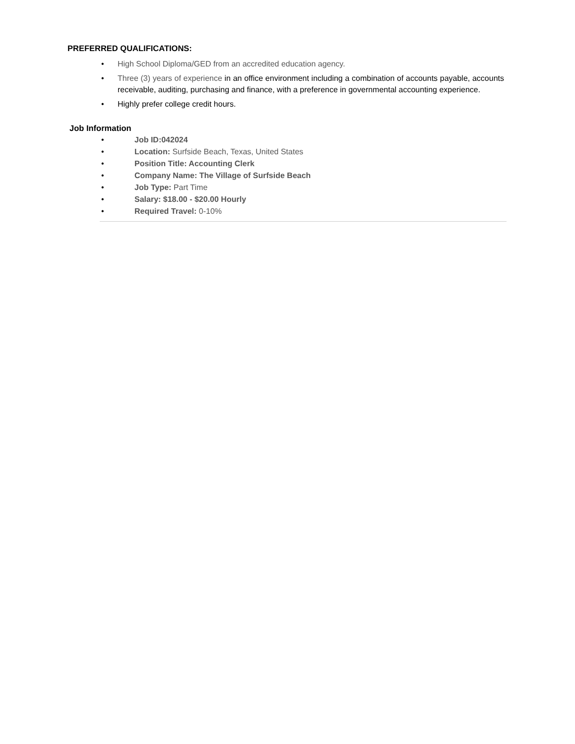PREFERRED QUALIFICATIONS:
• High School Diploma/GED from an accredited education agency.
• Three (3) years of experience in an office environment including a combination of accounts payable, accounts receivable, auditing, purchasing and finance, with a preference in governmental accounting experience.
• Highly prefer college credit hours.
Job Information
• Job ID:042024
• Location: Surfside Beach, Texas, United States
• Position Title: Accounting Clerk
• Company Name: The Village of Surfside Beach
• Job Type: Part Time
• Salary: $18.00 - $20.00 Hourly
• Required Travel: 0-10%